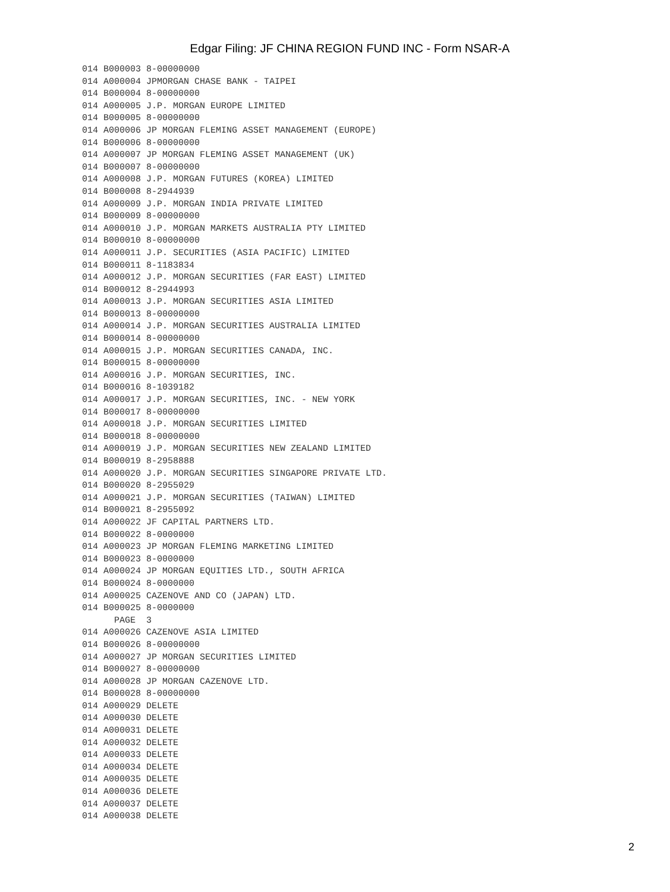Edgar Filing: JF CHINA REGION FUND INC - Form NSAR-A
014 B000003 8-00000000
014 A000004 JPMORGAN CHASE BANK - TAIPEI
014 B000004 8-00000000
014 A000005 J.P. MORGAN EUROPE LIMITED
014 B000005 8-00000000
014 A000006 JP MORGAN FLEMING ASSET MANAGEMENT (EUROPE)
014 B000006 8-00000000
014 A000007 JP MORGAN FLEMING ASSET MANAGEMENT (UK)
014 B000007 8-00000000
014 A000008 J.P. MORGAN FUTURES (KOREA) LIMITED
014 B000008 8-2944939
014 A000009 J.P. MORGAN INDIA PRIVATE LIMITED
014 B000009 8-00000000
014 A000010 J.P. MORGAN MARKETS AUSTRALIA PTY LIMITED
014 B000010 8-00000000
014 A000011 J.P. SECURITIES (ASIA PACIFIC) LIMITED
014 B000011 8-1183834
014 A000012 J.P. MORGAN SECURITIES (FAR EAST) LIMITED
014 B000012 8-2944993
014 A000013 J.P. MORGAN SECURITIES ASIA LIMITED
014 B000013 8-00000000
014 A000014 J.P. MORGAN SECURITIES AUSTRALIA LIMITED
014 B000014 8-00000000
014 A000015 J.P. MORGAN SECURITIES CANADA, INC.
014 B000015 8-00000000
014 A000016 J.P. MORGAN SECURITIES, INC.
014 B000016 8-1039182
014 A000017 J.P. MORGAN SECURITIES, INC. - NEW YORK
014 B000017 8-00000000
014 A000018 J.P. MORGAN SECURITIES LIMITED
014 B000018 8-00000000
014 A000019 J.P. MORGAN SECURITIES NEW ZEALAND LIMITED
014 B000019 8-2958888
014 A000020 J.P. MORGAN SECURITIES SINGAPORE PRIVATE LTD.
014 B000020 8-2955029
014 A000021 J.P. MORGAN SECURITIES (TAIWAN) LIMITED
014 B000021 8-2955092
014 A000022 JF CAPITAL PARTNERS LTD.
014 B000022 8-0000000
014 A000023 JP MORGAN FLEMING MARKETING LIMITED
014 B000023 8-0000000
014 A000024 JP MORGAN EQUITIES LTD., SOUTH AFRICA
014 B000024 8-0000000
014 A000025 CAZENOVE AND CO (JAPAN) LTD.
014 B000025 8-0000000
      PAGE  3
014 A000026 CAZENOVE ASIA LIMITED
014 B000026 8-00000000
014 A000027 JP MORGAN SECURITIES LIMITED
014 B000027 8-00000000
014 A000028 JP MORGAN CAZENOVE LTD.
014 B000028 8-00000000
014 A000029 DELETE
014 A000030 DELETE
014 A000031 DELETE
014 A000032 DELETE
014 A000033 DELETE
014 A000034 DELETE
014 A000035 DELETE
014 A000036 DELETE
014 A000037 DELETE
014 A000038 DELETE
2